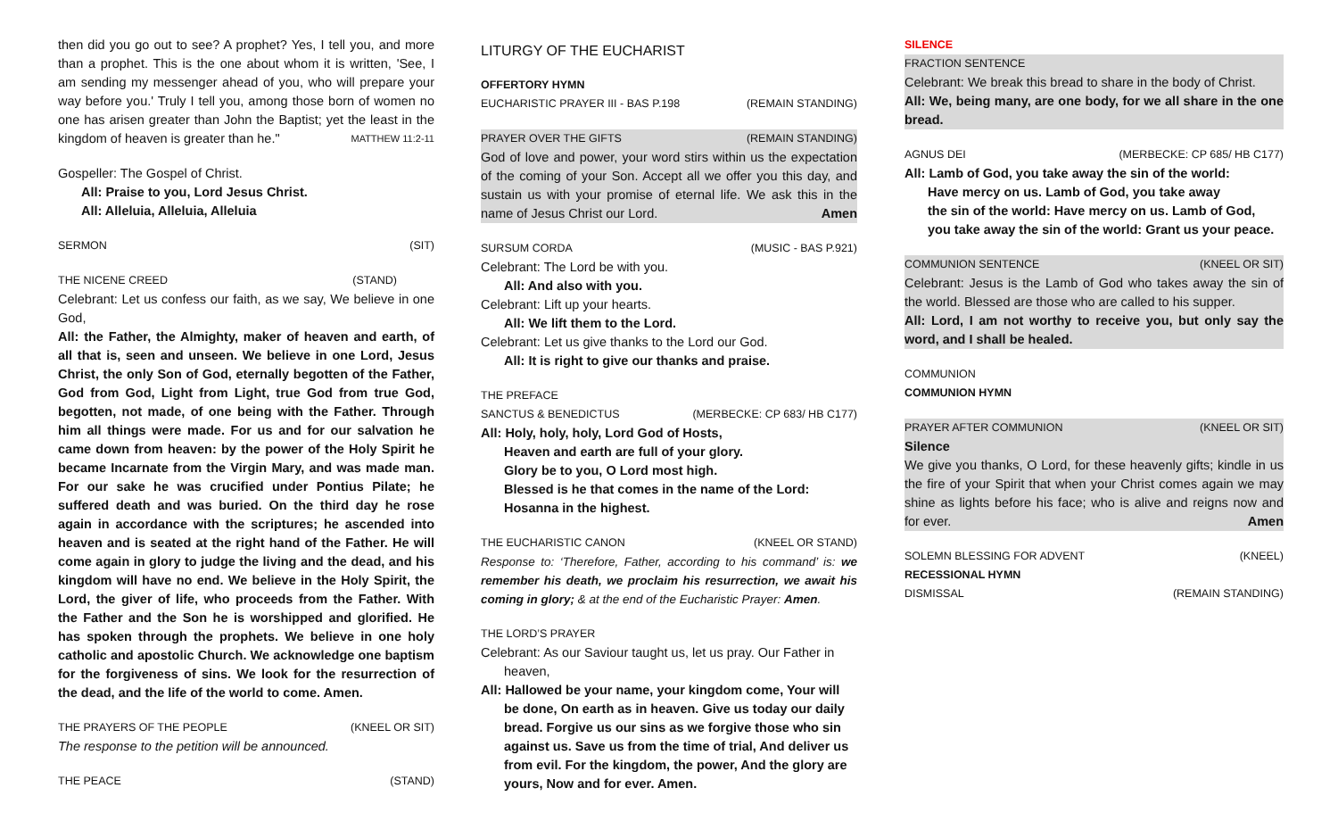then did you go out to see? A prophet? Yes, I tell you, and more than a prophet. This is the one about whom it is written, 'See, I am sending my messenger ahead of you, who will prepare your way before you.' Truly I tell you, among those born of women no one has arisen greater than John the Baptist; yet the least in the kingdom of heaven is greater than he."
MATTHEW 11:2-11
Gospeller: The Gospel of Christ.
All: Praise to you, Lord Jesus Christ.
All: Alleluia, Alleluia, Alleluia
SERMON (SIT)
THE NICENE CREED (STAND)
Celebrant: Let us confess our faith, as we say, We believe in one God,
All: the Father, the Almighty, maker of heaven and earth, of all that is, seen and unseen. We believe in one Lord, Jesus Christ, the only Son of God, eternally begotten of the Father, God from God, Light from Light, true God from true God, begotten, not made, of one being with the Father. Through him all things were made. For us and for our salvation he came down from heaven: by the power of the Holy Spirit he became Incarnate from the Virgin Mary, and was made man. For our sake he was crucified under Pontius Pilate; he suffered death and was buried. On the third day he rose again in accordance with the scriptures; he ascended into heaven and is seated at the right hand of the Father. He will come again in glory to judge the living and the dead, and his kingdom will have no end. We believe in the Holy Spirit, the Lord, the giver of life, who proceeds from the Father. With the Father and the Son he is worshipped and glorified. He has spoken through the prophets. We believe in one holy catholic and apostolic Church. We acknowledge one baptism for the forgiveness of sins. We look for the resurrection of the dead, and the life of the world to come. Amen.
THE PRAYERS OF THE PEOPLE (KNEEL OR SIT)
The response to the petition will be announced.
THE PEACE (STAND)
LITURGY OF THE EUCHARIST
OFFERTORY HYMN
EUCHARISTIC PRAYER III - BAS P.198 (REMAIN STANDING)
PRAYER OVER THE GIFTS (REMAIN STANDING)
God of love and power, your word stirs within us the expectation of the coming of your Son. Accept all we offer you this day, and sustain us with your promise of eternal life. We ask this in the name of Jesus Christ our Lord.
Amen
SURSUM CORDA (MUSIC - BAS P.921)
Celebrant: The Lord be with you.
All: And also with you.
Celebrant: Lift up your hearts.
All: We lift them to the Lord.
Celebrant: Let us give thanks to the Lord our God.
All: It is right to give our thanks and praise.
THE PREFACE
SANCTUS & BENEDICTUS (MERBECKE: CP 683/ HB C177)
All: Holy, holy, holy, Lord God of Hosts,
Heaven and earth are full of your glory.
Glory be to you, O Lord most high.
Blessed is he that comes in the name of the Lord:
Hosanna in the highest.
THE EUCHARISTIC CANON (KNEEL OR STAND)
Response to: ‘Therefore, Father, according to his command’ is: we remember his death, we proclaim his resurrection, we await his coming in glory; & at the end of the Eucharistic Prayer: Amen.
THE LORD’S PRAYER
Celebrant: As our Saviour taught us, let us pray. Our Father in heaven,
All: Hallowed be your name, your kingdom come, Your will be done, On earth as in heaven. Give us today our daily bread. Forgive us our sins as we forgive those who sin against us. Save us from the time of trial, And deliver us from evil. For the kingdom, the power, And the glory are yours, Now and for ever. Amen.
SILENCE
FRACTION SENTENCE
Celebrant: We break this bread to share in the body of Christ.
All: We, being many, are one body, for we all share in the one bread.
AGNUS DEI (MERBECKE: CP 685/ HB C177)
All: Lamb of God, you take away the sin of the world:
Have mercy on us. Lamb of God, you take away
the sin of the world: Have mercy on us. Lamb of God,
you take away the sin of the world: Grant us your peace.
COMMUNION SENTENCE (KNEEL OR SIT)
Celebrant: Jesus is the Lamb of God who takes away the sin of the world. Blessed are those who are called to his supper.
All: Lord, I am not worthy to receive you, but only say the word, and I shall be healed.
COMMUNION
COMMUNION HYMN
PRAYER AFTER COMMUNION (KNEEL OR SIT)
Silence
We give you thanks, O Lord, for these heavenly gifts; kindle in us the fire of your Spirit that when your Christ comes again we may shine as lights before his face; who is alive and reigns now and for ever.
Amen
SOLEMN BLESSING FOR ADVENT (KNEEL)
RECESSIONAL HYMN
DISMISSAL (REMAIN STANDING)